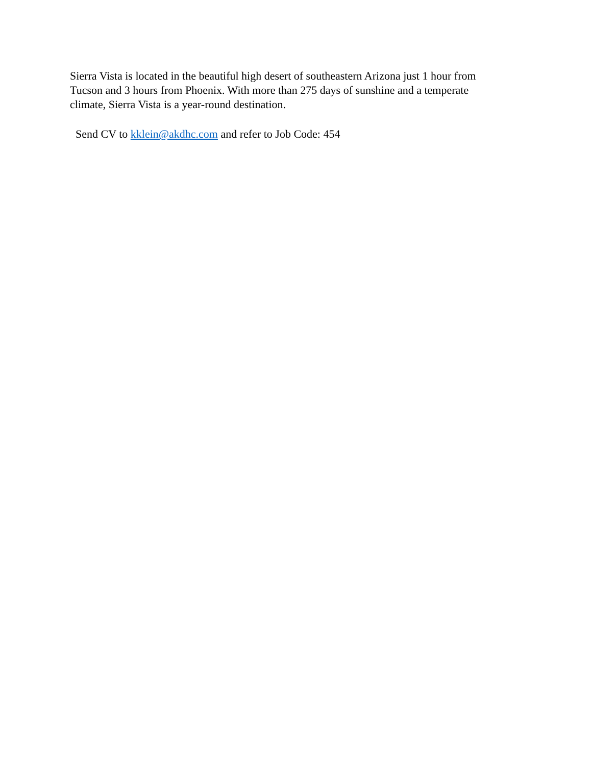Sierra Vista is located in the beautiful high desert of southeastern Arizona just 1 hour from Tucson and 3 hours from Phoenix. With more than 275 days of sunshine and a temperate climate, Sierra Vista is a year-round destination.
Send CV to kklein@akdhc.com and refer to Job Code: 454